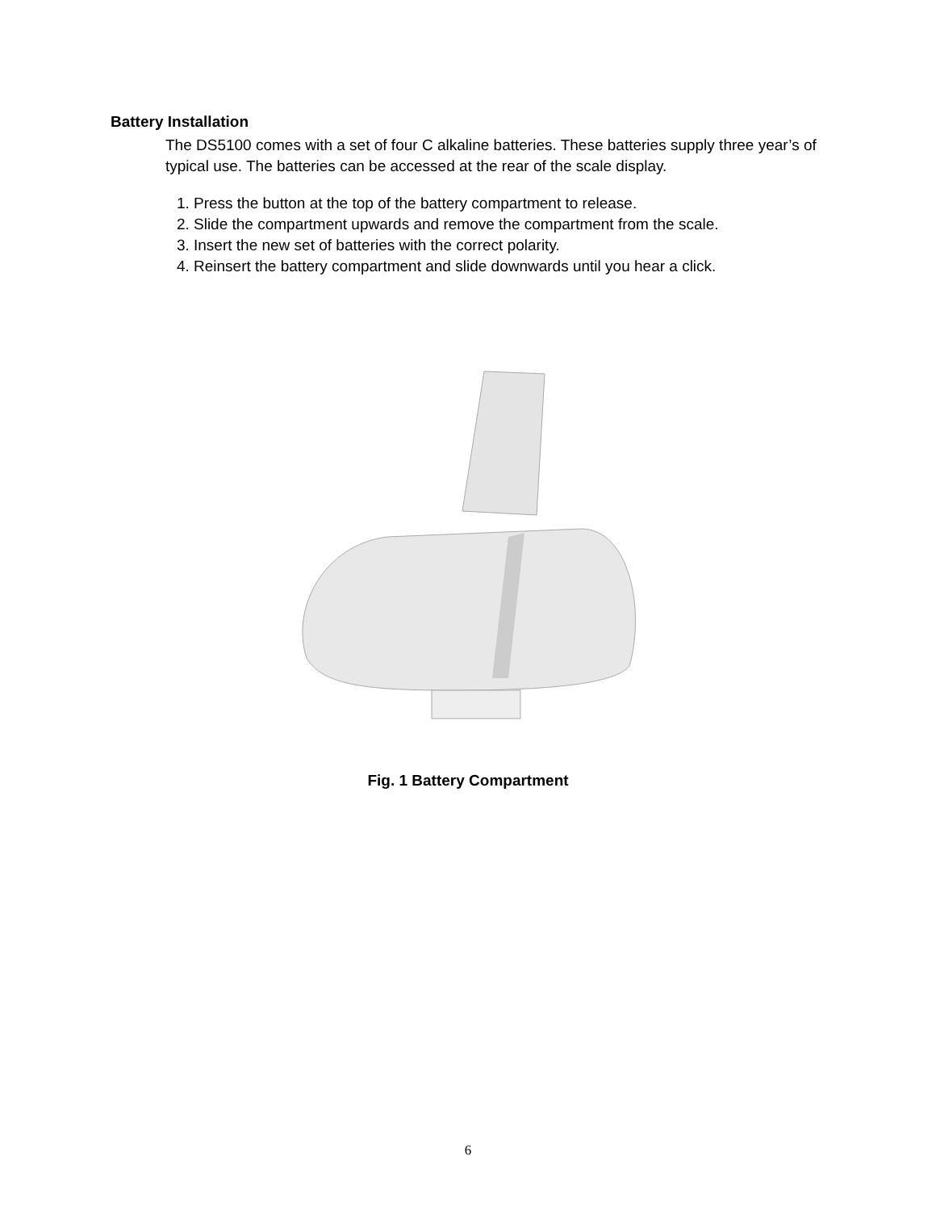Battery Installation
The DS5100 comes with a set of four C alkaline batteries. These batteries supply three year’s of typical use. The batteries can be accessed at the rear of the scale display.
1. Press the button at the top of the battery compartment to release.
2. Slide the compartment upwards and remove the compartment from the scale.
3. Insert the new set of batteries with the correct polarity.
4. Reinsert the battery compartment and slide downwards until you hear a click.
Fig. 1 Battery Compartment
6